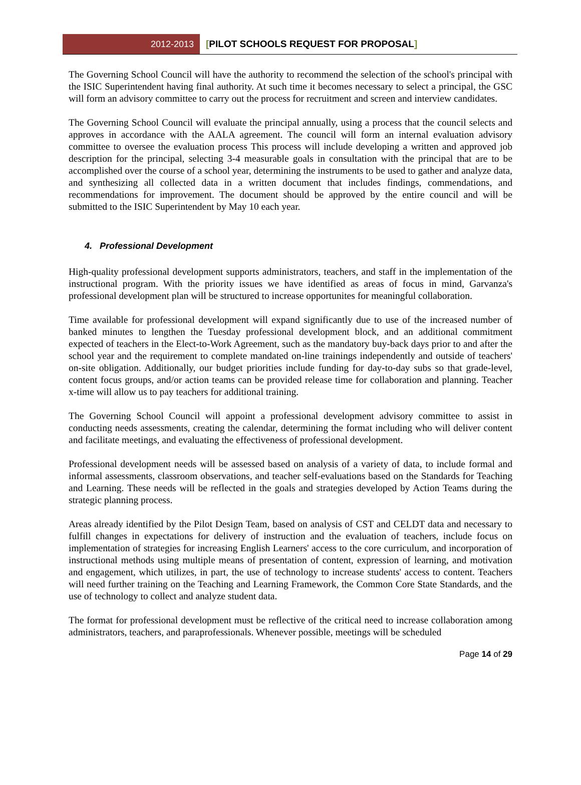2012-2013 [PILOT SCHOOLS REQUEST FOR PROPOSAL]
The Governing School Council will have the authority to recommend the selection of the school's principal with the ISIC Superintendent having final authority. At such time it becomes necessary to select a principal, the GSC will form an advisory committee to carry out the process for recruitment and screen and interview candidates.
The Governing School Council will evaluate the principal annually, using a process that the council selects and approves in accordance with the AALA agreement. The council will form an internal evaluation advisory committee to oversee the evaluation process This process will include developing a written and approved job description for the principal, selecting 3-4 measurable goals in consultation with the principal that are to be accomplished over the course of a school year, determining the instruments to be used to gather and analyze data, and synthesizing all collected data in a written document that includes findings, commendations, and recommendations for improvement. The document should be approved by the entire council and will be submitted to the ISIC Superintendent by May 10 each year.
4. Professional Development
High-quality professional development supports administrators, teachers, and staff in the implementation of the instructional program. With the priority issues we have identified as areas of focus in mind, Garvanza's professional development plan will be structured to increase opportunites for meaningful collaboration.
Time available for professional development will expand significantly due to use of the increased number of banked minutes to lengthen the Tuesday professional development block, and an additional commitment expected of teachers in the Elect-to-Work Agreement, such as the mandatory buy-back days prior to and after the school year and the requirement to complete mandated on-line trainings independently and outside of teachers' on-site obligation. Additionally, our budget priorities include funding for day-to-day subs so that grade-level, content focus groups, and/or action teams can be provided release time for collaboration and planning. Teacher x-time will allow us to pay teachers for additional training.
The Governing School Council will appoint a professional development advisory committee to assist in conducting needs assessments, creating the calendar, determining the format including who will deliver content and facilitate meetings, and evaluating the effectiveness of professional development.
Professional development needs will be assessed based on analysis of a variety of data, to include formal and informal assessments, classroom observations, and teacher self-evaluations based on the Standards for Teaching and Learning. These needs will be reflected in the goals and strategies developed by Action Teams during the strategic planning process.
Areas already identified by the Pilot Design Team, based on analysis of CST and CELDT data and necessary to fulfill changes in expectations for delivery of instruction and the evaluation of teachers, include focus on implementation of strategies for increasing English Learners' access to the core curriculum, and incorporation of instructional methods using multiple means of presentation of content, expression of learning, and motivation and engagement, which utilizes, in part, the use of technology to increase students' access to content. Teachers will need further training on the Teaching and Learning Framework, the Common Core State Standards, and the use of technology to collect and analyze student data.
The format for professional development must be reflective of the critical need to increase collaboration among administrators, teachers, and paraprofessionals. Whenever possible, meetings will be scheduled
Page 14 of 29